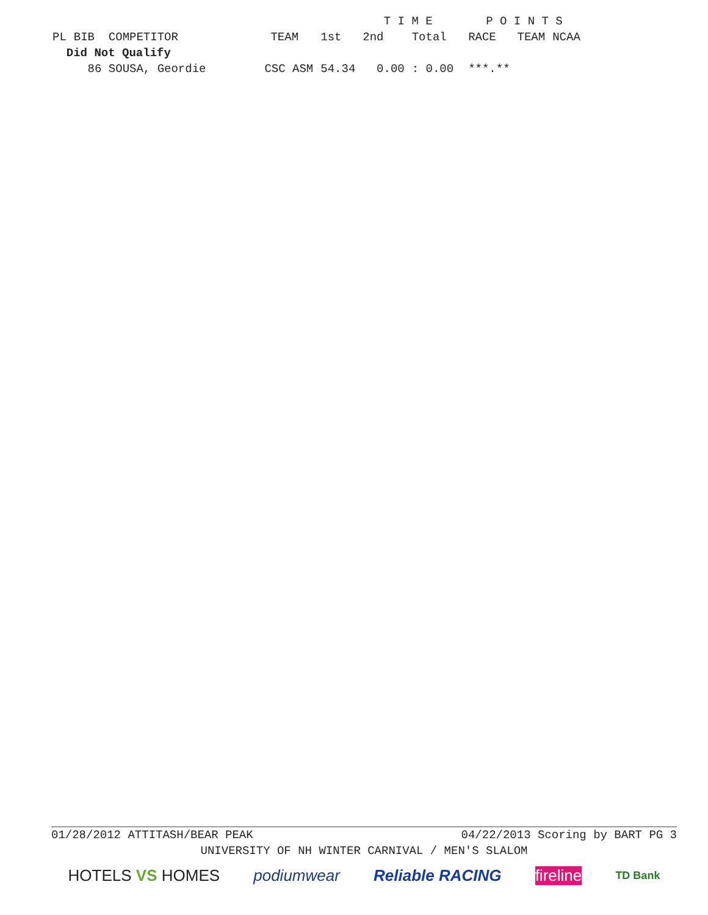| | | | | T I M E | | | P O I N T S | | |
| --- | --- | --- | --- | --- | --- | --- | --- | --- | --- |
| PL | BIB COMPETITOR | TEAM | 1st | 2nd | Total | | RACE | TEAM | NCAA |
| Did Not Qualify | | | | | | | | | |
| | 86 SOUSA, Geordie | CSC ASM | 54.34 | 0.00 | : 0.00 | | ***.** | | |
01/28/2012 ATTITASH/BEAR PEAK 04/22/2013 Scoring by BART PG 3
UNIVERSITY OF NH WINTER CARNIVAL / MEN'S SLALOM
HOTELS VS HOMES podiumwear Reliable RACING fireline TD Bank